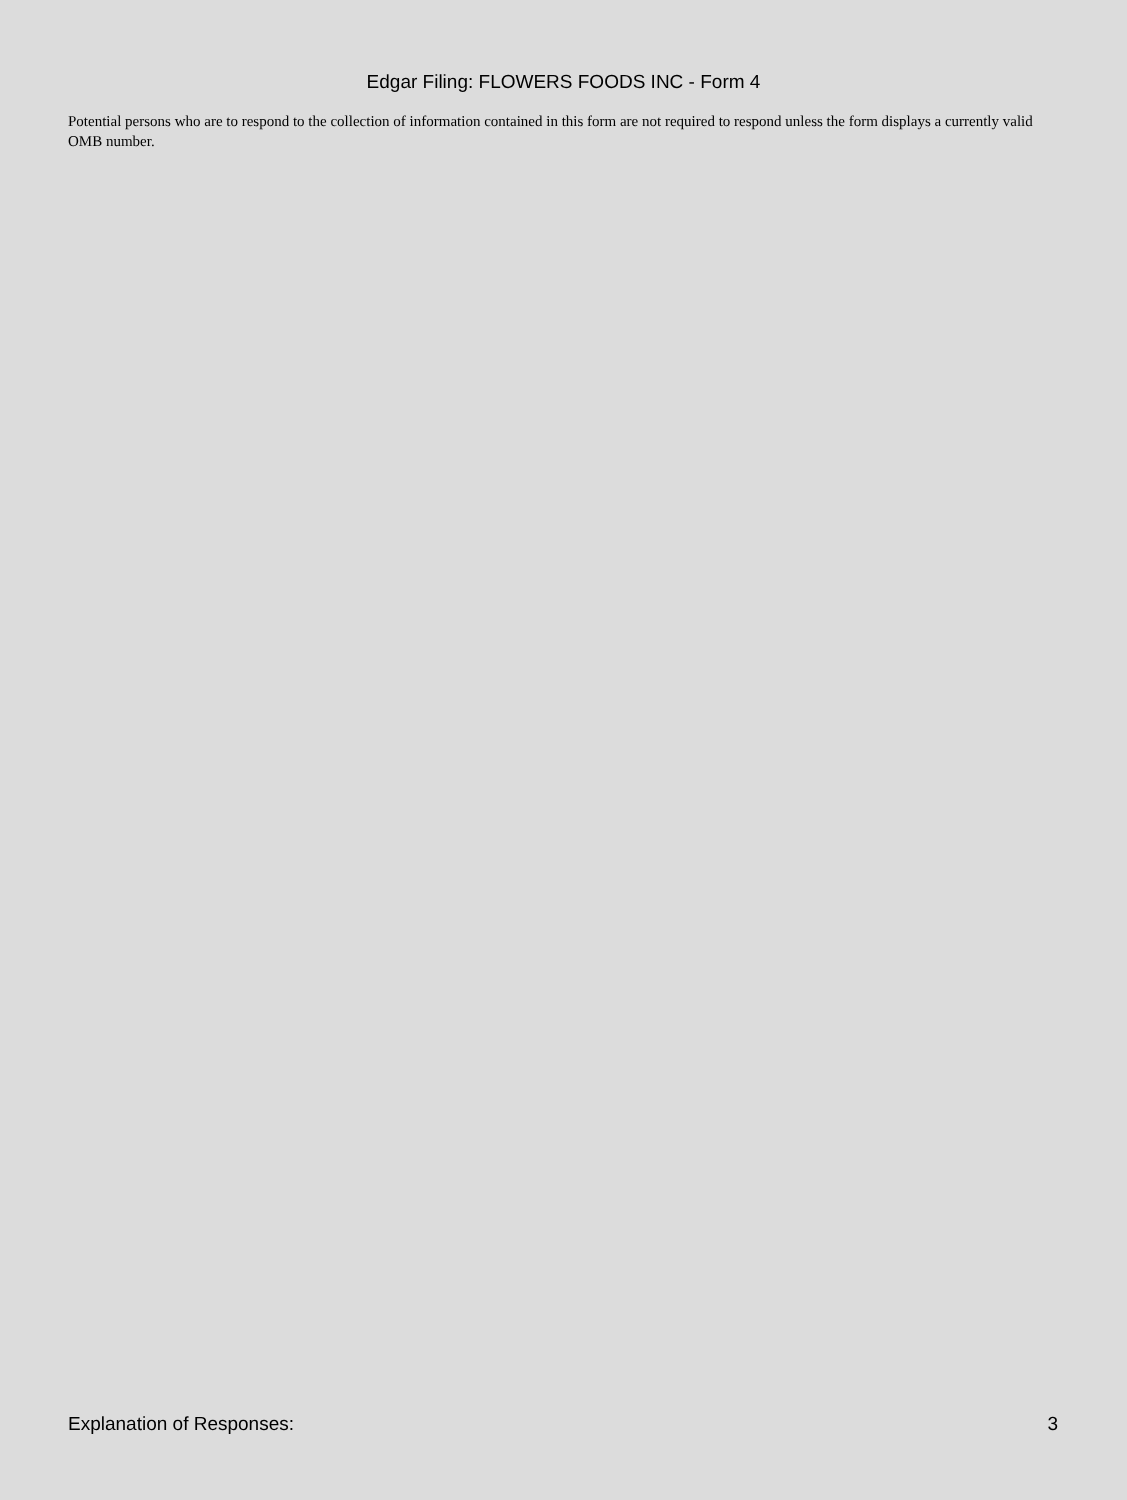Edgar Filing: FLOWERS FOODS INC - Form 4
Potential persons who are to respond to the collection of information contained in this form are not required to respond unless the form displays a currently valid OMB number.
Explanation of Responses: 3